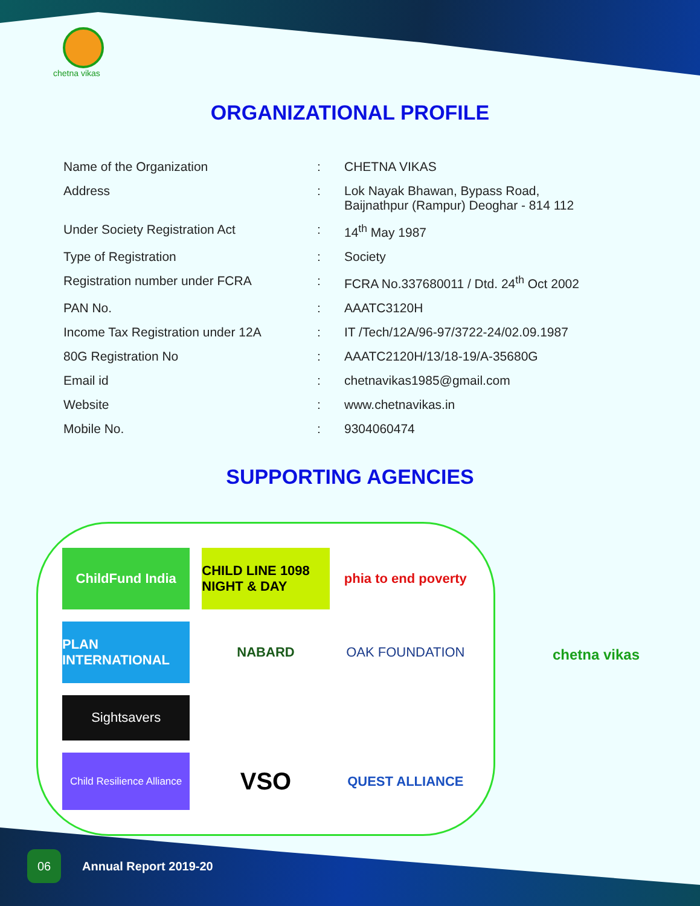chetna vikas
ORGANIZATIONAL PROFILE
| Name of the Organization | : | CHETNA VIKAS |
| Address | : | Lok Nayak Bhawan, Bypass Road, Baijnathpur (Rampur) Deoghar - 814 112 |
| Under Society Registration Act | : | 14<sup>th</sup> May 1987 |
| Type of Registration | : | Society |
| Registration number under FCRA | : | FCRA No.337680011 / Dtd. 24<sup>th</sup> Oct 2002 |
| PAN No. | : | AAATC3120H |
| Income Tax Registration under 12A | : | IT /Tech/12A/96-97/3722-24/02.09.1987 |
| 80G Registration No | : | AAATC2120H/13/18-19/A-35680G |
| Email id | : | chetnavikas1985@gmail.com |
| Website | : | www.chetnavikas.in |
| Mobile No. | : | 9304060474 |
SUPPORTING AGENCIES
ChildFund India
CHILD LINE 1098 NIGHT & DAY
phia to end poverty
PLAN INTERNATIONAL
NABARD
OAK FOUNDATION
Sightsavers
Child Resilience Alliance
VSO
QUEST ALLIANCE
chetna vikas
06
Annual Report 2019-20